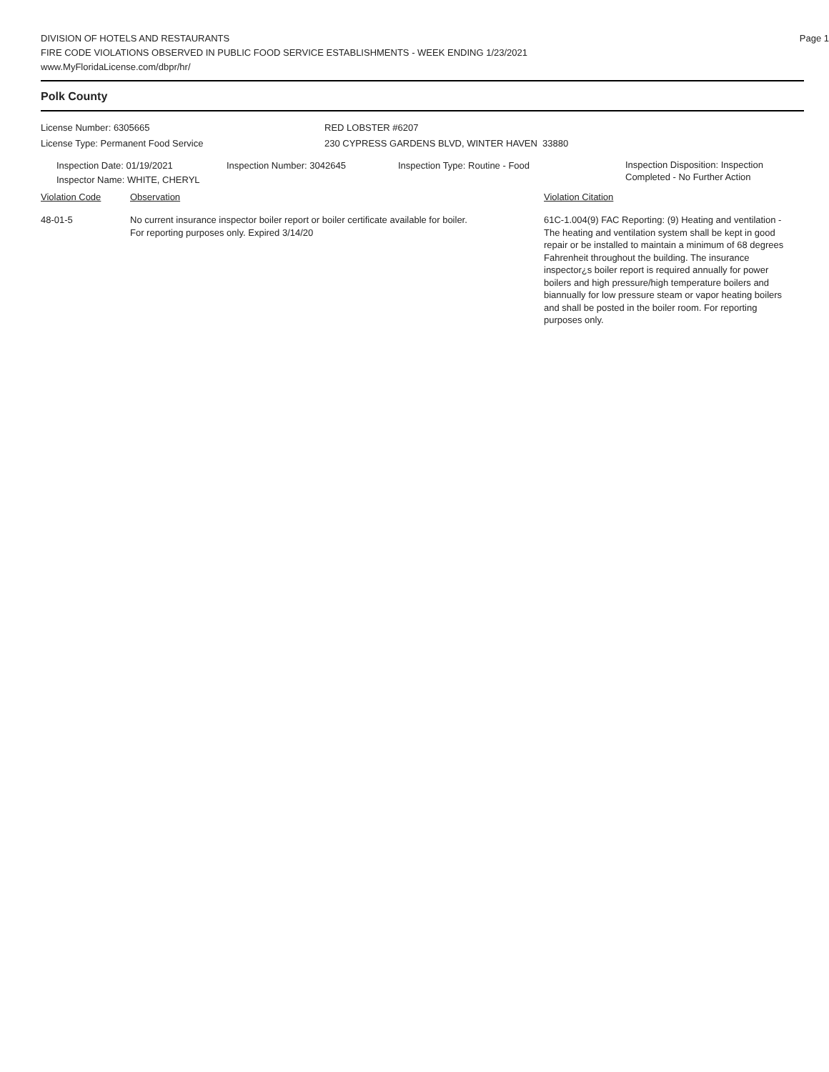Page 1
DIVISION OF HOTELS AND RESTAURANTS
FIRE CODE VIOLATIONS OBSERVED IN PUBLIC FOOD SERVICE ESTABLISHMENTS - WEEK ENDING 1/23/2021
www.MyFloridaLicense.com/dbpr/hr/
Polk County
License Number: 6305665
License Type: Permanent Food Service
RED LOBSTER #6207
230 CYPRESS GARDENS BLVD, WINTER HAVEN 33880
Inspection Date: 01/19/2021
Inspector Name: WHITE, CHERYL
Inspection Number: 3042645 Inspection Type: Routine - Food
Inspection Disposition: Inspection
Completed - No Further Action
Violation Code Observation Violation Citation
48-01-5 No current insurance inspector boiler report or boiler certificate available for boiler.
For reporting purposes only. Expired 3/14/20
61C-1.004(9) FAC Reporting: (9) Heating and ventilation - The heating and ventilation system shall be kept in good repair or be installed to maintain a minimum of 68 degrees Fahrenheit throughout the building. The insurance inspector¿s boiler report is required annually for power boilers and high pressure/high temperature boilers and biannually for low pressure steam or vapor heating boilers and shall be posted in the boiler room. For reporting purposes only.